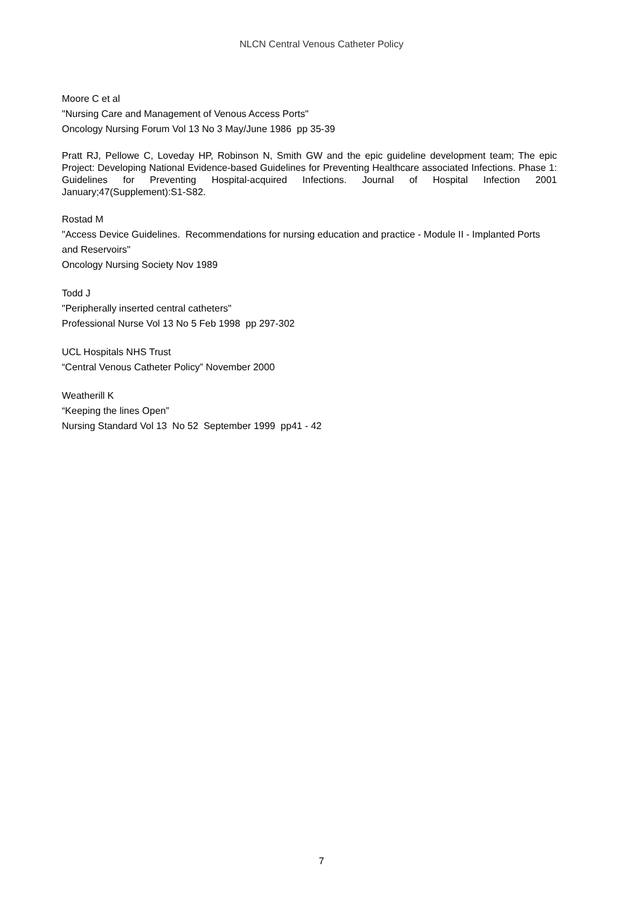NLCN Central Venous Catheter Policy
Moore C et al
"Nursing Care and Management of Venous Access Ports"
Oncology Nursing Forum Vol 13 No 3 May/June 1986 pp 35-39
Pratt RJ, Pellowe C, Loveday HP, Robinson N, Smith GW and the epic guideline development team; The epic Project: Developing National Evidence-based Guidelines for Preventing Healthcare associated Infections. Phase 1: Guidelines for Preventing Hospital-acquired Infections. Journal of Hospital Infection 2001 January;47(Supplement):S1-S82.
Rostad M
"Access Device Guidelines. Recommendations for nursing education and practice - Module II - Implanted Ports and Reservoirs"
Oncology Nursing Society Nov 1989
Todd J
"Peripherally inserted central catheters"
Professional Nurse Vol 13 No 5 Feb 1998 pp 297-302
UCL Hospitals NHS Trust
“Central Venous Catheter Policy” November 2000
Weatherill K
“Keeping the lines Open”
Nursing Standard Vol 13 No 52 September 1999 pp41 - 42
7